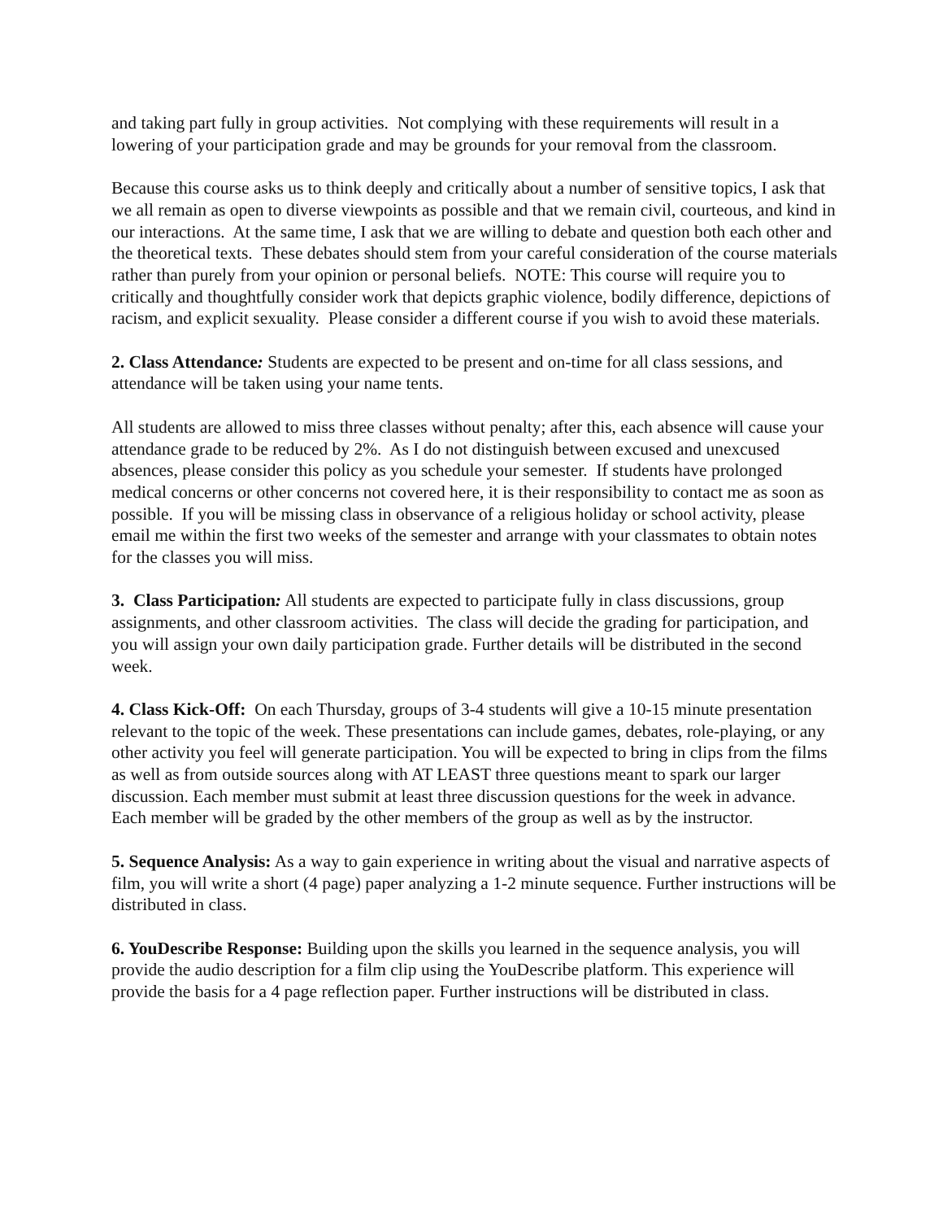and taking part fully in group activities. Not complying with these requirements will result in a lowering of your participation grade and may be grounds for your removal from the classroom.
Because this course asks us to think deeply and critically about a number of sensitive topics, I ask that we all remain as open to diverse viewpoints as possible and that we remain civil, courteous, and kind in our interactions. At the same time, I ask that we are willing to debate and question both each other and the theoretical texts. These debates should stem from your careful consideration of the course materials rather than purely from your opinion or personal beliefs. NOTE: This course will require you to critically and thoughtfully consider work that depicts graphic violence, bodily difference, depictions of racism, and explicit sexuality. Please consider a different course if you wish to avoid these materials.
2. Class Attendance: Students are expected to be present and on-time for all class sessions, and attendance will be taken using your name tents.
All students are allowed to miss three classes without penalty; after this, each absence will cause your attendance grade to be reduced by 2%. As I do not distinguish between excused and unexcused absences, please consider this policy as you schedule your semester. If students have prolonged medical concerns or other concerns not covered here, it is their responsibility to contact me as soon as possible. If you will be missing class in observance of a religious holiday or school activity, please email me within the first two weeks of the semester and arrange with your classmates to obtain notes for the classes you will miss.
3. Class Participation: All students are expected to participate fully in class discussions, group assignments, and other classroom activities. The class will decide the grading for participation, and you will assign your own daily participation grade. Further details will be distributed in the second week.
4. Class Kick-Off: On each Thursday, groups of 3-4 students will give a 10-15 minute presentation relevant to the topic of the week. These presentations can include games, debates, role-playing, or any other activity you feel will generate participation. You will be expected to bring in clips from the films as well as from outside sources along with AT LEAST three questions meant to spark our larger discussion. Each member must submit at least three discussion questions for the week in advance. Each member will be graded by the other members of the group as well as by the instructor.
5. Sequence Analysis: As a way to gain experience in writing about the visual and narrative aspects of film, you will write a short (4 page) paper analyzing a 1-2 minute sequence. Further instructions will be distributed in class.
6. YouDescribe Response: Building upon the skills you learned in the sequence analysis, you will provide the audio description for a film clip using the YouDescribe platform. This experience will provide the basis for a 4 page reflection paper. Further instructions will be distributed in class.